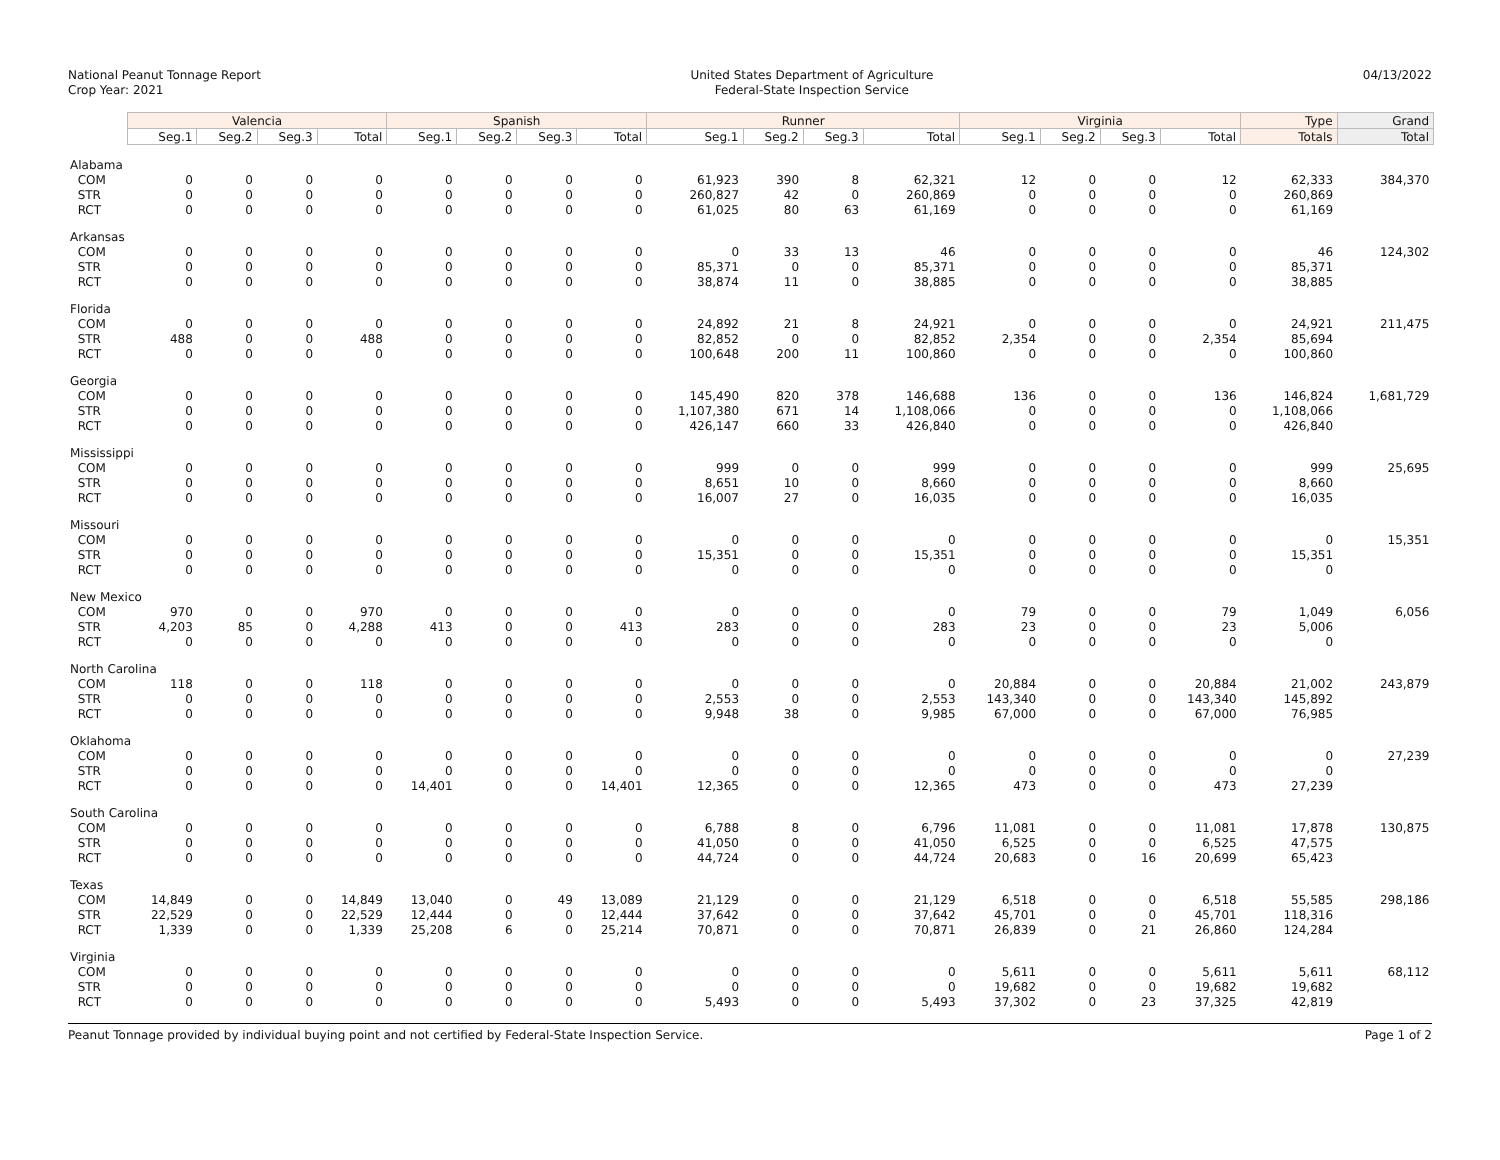National Peanut Tonnage Report
Crop Year: 2021
United States Department of Agriculture
Federal-State Inspection Service
04/13/2022
| | Valencia | | | | Spanish | | | | Runner | | | | Virginia | | | | Type | Grand |
| | Seg.1 | Seg.2 | Seg.3 | Total | Seg.1 | Seg.2 | Seg.3 | Total | Seg.1 | Seg.2 | Seg.3 | Total | Seg.1 | Seg.2 | Seg.3 | Total | Totals | Total |
| Alabama | | | | | | | | | | | | | | | | | | |
| COM | 0 | 0 | 0 | 0 | 0 | 0 | 0 | 0 | 61,923 | 390 | 8 | 62,321 | 12 | 0 | 0 | 12 | 62,333 | 384,370 |
| STR | 0 | 0 | 0 | 0 | 0 | 0 | 0 | 0 | 260,827 | 42 | 0 | 260,869 | 0 | 0 | 0 | 0 | 260,869 | |
| RCT | 0 | 0 | 0 | 0 | 0 | 0 | 0 | 0 | 61,025 | 80 | 63 | 61,169 | 0 | 0 | 0 | 0 | 61,169 | |
| Arkansas | | | | | | | | | | | | | | | | | | |
| COM | 0 | 0 | 0 | 0 | 0 | 0 | 0 | 0 | 0 | 33 | 13 | 46 | 0 | 0 | 0 | 0 | 46 | 124,302 |
| STR | 0 | 0 | 0 | 0 | 0 | 0 | 0 | 0 | 85,371 | 0 | 0 | 85,371 | 0 | 0 | 0 | 0 | 85,371 | |
| RCT | 0 | 0 | 0 | 0 | 0 | 0 | 0 | 0 | 38,874 | 11 | 0 | 38,885 | 0 | 0 | 0 | 0 | 38,885 | |
| Florida | | | | | | | | | | | | | | | | | | |
| COM | 0 | 0 | 0 | 0 | 0 | 0 | 0 | 0 | 24,892 | 21 | 8 | 24,921 | 0 | 0 | 0 | 0 | 24,921 | 211,475 |
| STR | 488 | 0 | 0 | 488 | 0 | 0 | 0 | 0 | 82,852 | 0 | 0 | 82,852 | 2,354 | 0 | 0 | 2,354 | 85,694 | |
| RCT | 0 | 0 | 0 | 0 | 0 | 0 | 0 | 0 | 100,648 | 200 | 11 | 100,860 | 0 | 0 | 0 | 0 | 100,860 | |
| Georgia | | | | | | | | | | | | | | | | | | |
| COM | 0 | 0 | 0 | 0 | 0 | 0 | 0 | 0 | 145,490 | 820 | 378 | 146,688 | 136 | 0 | 0 | 136 | 146,824 | 1,681,729 |
| STR | 0 | 0 | 0 | 0 | 0 | 0 | 0 | 0 | 1,107,380 | 671 | 14 | 1,108,066 | 0 | 0 | 0 | 0 | 1,108,066 | |
| RCT | 0 | 0 | 0 | 0 | 0 | 0 | 0 | 0 | 426,147 | 660 | 33 | 426,840 | 0 | 0 | 0 | 0 | 426,840 | |
| Mississippi | | | | | | | | | | | | | | | | | | |
| COM | 0 | 0 | 0 | 0 | 0 | 0 | 0 | 0 | 999 | 0 | 0 | 999 | 0 | 0 | 0 | 0 | 999 | 25,695 |
| STR | 0 | 0 | 0 | 0 | 0 | 0 | 0 | 0 | 8,651 | 10 | 0 | 8,660 | 0 | 0 | 0 | 0 | 8,660 | |
| RCT | 0 | 0 | 0 | 0 | 0 | 0 | 0 | 0 | 16,007 | 27 | 0 | 16,035 | 0 | 0 | 0 | 0 | 16,035 | |
| Missouri | | | | | | | | | | | | | | | | | | |
| COM | 0 | 0 | 0 | 0 | 0 | 0 | 0 | 0 | 0 | 0 | 0 | 0 | 0 | 0 | 0 | 0 | 0 | 15,351 |
| STR | 0 | 0 | 0 | 0 | 0 | 0 | 0 | 0 | 15,351 | 0 | 0 | 15,351 | 0 | 0 | 0 | 0 | 15,351 | |
| RCT | 0 | 0 | 0 | 0 | 0 | 0 | 0 | 0 | 0 | 0 | 0 | 0 | 0 | 0 | 0 | 0 | 0 | |
| New Mexico | | | | | | | | | | | | | | | | | | |
| COM | 970 | 0 | 0 | 970 | 0 | 0 | 0 | 0 | 0 | 0 | 0 | 0 | 79 | 0 | 0 | 79 | 1,049 | 6,056 |
| STR | 4,203 | 85 | 0 | 4,288 | 413 | 0 | 0 | 413 | 283 | 0 | 0 | 283 | 23 | 0 | 0 | 23 | 5,006 | |
| RCT | 0 | 0 | 0 | 0 | 0 | 0 | 0 | 0 | 0 | 0 | 0 | 0 | 0 | 0 | 0 | 0 | 0 | |
| North Carolina | | | | | | | | | | | | | | | | | | |
| COM | 118 | 0 | 0 | 118 | 0 | 0 | 0 | 0 | 0 | 0 | 0 | 0 | 20,884 | 0 | 0 | 20,884 | 21,002 | 243,879 |
| STR | 0 | 0 | 0 | 0 | 0 | 0 | 0 | 0 | 2,553 | 0 | 0 | 2,553 | 143,340 | 0 | 0 | 143,340 | 145,892 | |
| RCT | 0 | 0 | 0 | 0 | 0 | 0 | 0 | 0 | 9,948 | 38 | 0 | 9,985 | 67,000 | 0 | 0 | 67,000 | 76,985 | |
| Oklahoma | | | | | | | | | | | | | | | | | | |
| COM | 0 | 0 | 0 | 0 | 0 | 0 | 0 | 0 | 0 | 0 | 0 | 0 | 0 | 0 | 0 | 0 | 0 | 27,239 |
| STR | 0 | 0 | 0 | 0 | 0 | 0 | 0 | 0 | 0 | 0 | 0 | 0 | 0 | 0 | 0 | 0 | 0 | |
| RCT | 0 | 0 | 0 | 0 | 14,401 | 0 | 0 | 14,401 | 12,365 | 0 | 0 | 12,365 | 473 | 0 | 0 | 473 | 27,239 | |
| South Carolina | | | | | | | | | | | | | | | | | | |
| COM | 0 | 0 | 0 | 0 | 0 | 0 | 0 | 0 | 6,788 | 8 | 0 | 6,796 | 11,081 | 0 | 0 | 11,081 | 17,878 | 130,875 |
| STR | 0 | 0 | 0 | 0 | 0 | 0 | 0 | 0 | 41,050 | 0 | 0 | 41,050 | 6,525 | 0 | 0 | 6,525 | 47,575 | |
| RCT | 0 | 0 | 0 | 0 | 0 | 0 | 0 | 0 | 44,724 | 0 | 0 | 44,724 | 20,683 | 0 | 16 | 20,699 | 65,423 | |
| Texas | | | | | | | | | | | | | | | | | | |
| COM | 14,849 | 0 | 0 | 14,849 | 13,040 | 0 | 49 | 13,089 | 21,129 | 0 | 0 | 21,129 | 6,518 | 0 | 0 | 6,518 | 55,585 | 298,186 |
| STR | 22,529 | 0 | 0 | 22,529 | 12,444 | 0 | 0 | 12,444 | 37,642 | 0 | 0 | 37,642 | 45,701 | 0 | 0 | 45,701 | 118,316 | |
| RCT | 1,339 | 0 | 0 | 1,339 | 25,208 | 6 | 0 | 25,214 | 70,871 | 0 | 0 | 70,871 | 26,839 | 0 | 21 | 26,860 | 124,284 | |
| Virginia | | | | | | | | | | | | | | | | | | |
| COM | 0 | 0 | 0 | 0 | 0 | 0 | 0 | 0 | 0 | 0 | 0 | 0 | 5,611 | 0 | 0 | 5,611 | 5,611 | 68,112 |
| STR | 0 | 0 | 0 | 0 | 0 | 0 | 0 | 0 | 0 | 0 | 0 | 0 | 19,682 | 0 | 0 | 19,682 | 19,682 | |
| RCT | 0 | 0 | 0 | 0 | 0 | 0 | 0 | 0 | 5,493 | 0 | 0 | 5,493 | 37,302 | 0 | 23 | 37,325 | 42,819 | |
Peanut Tonnage provided by individual buying point and not certified by Federal-State Inspection Service. Page 1 of 2